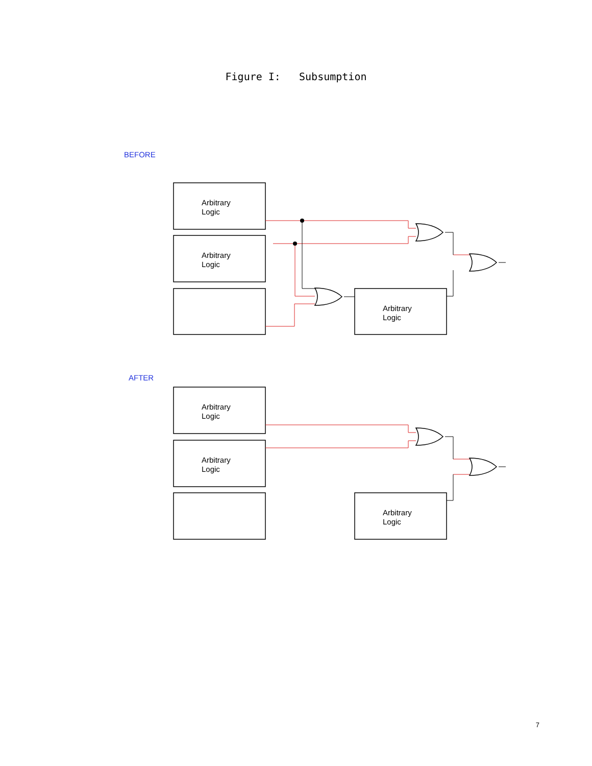Figure I: Subsumption
BEFORE
Arbitrary
Logic
Arbitrary
Logic
Arbitrary
Logic
AFTER
Arbitrary
Logic
Arbitrary
Logic
Arbitrary
Logic
7